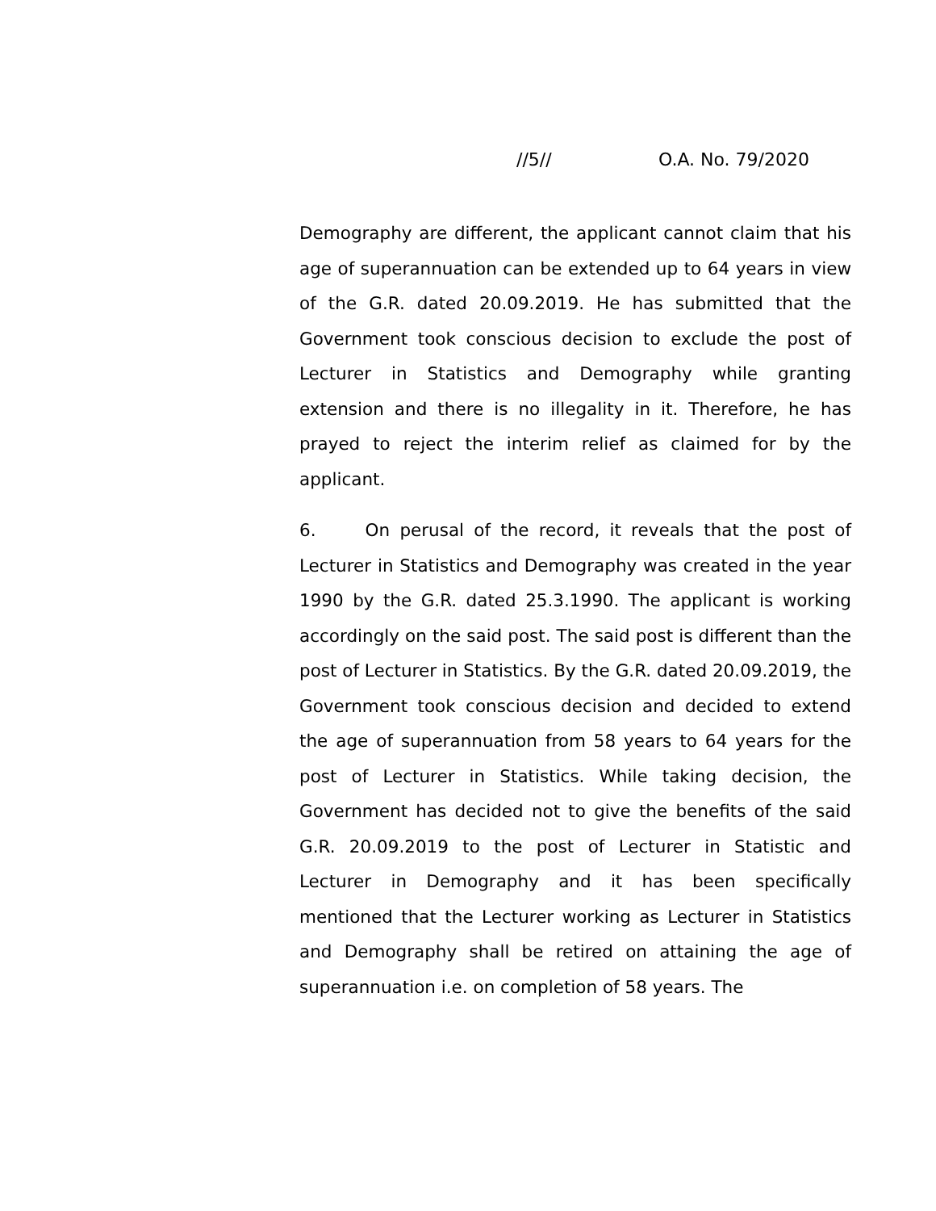//5// O.A. No. 79/2020
Demography are different, the applicant cannot claim that his age of superannuation can be extended up to 64 years in view of the G.R. dated 20.09.2019. He has submitted that the Government took conscious decision to exclude the post of Lecturer in Statistics and Demography while granting extension and there is no illegality in it. Therefore, he has prayed to reject the interim relief as claimed for by the applicant.
6. On perusal of the record, it reveals that the post of Lecturer in Statistics and Demography was created in the year 1990 by the G.R. dated 25.3.1990. The applicant is working accordingly on the said post. The said post is different than the post of Lecturer in Statistics. By the G.R. dated 20.09.2019, the Government took conscious decision and decided to extend the age of superannuation from 58 years to 64 years for the post of Lecturer in Statistics. While taking decision, the Government has decided not to give the benefits of the said G.R. 20.09.2019 to the post of Lecturer in Statistic and Lecturer in Demography and it has been specifically mentioned that the Lecturer working as Lecturer in Statistics and Demography shall be retired on attaining the age of superannuation i.e. on completion of 58 years. The